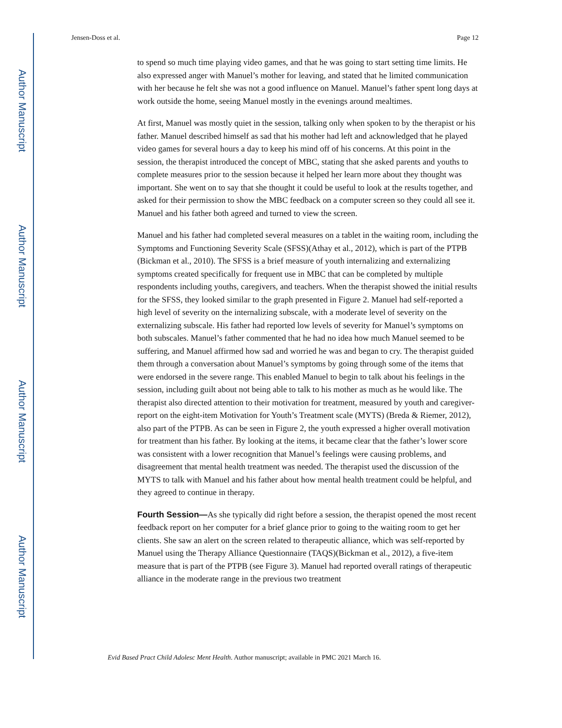Author Manuscript
Author Manuscript
Author Manuscript
Author Manuscript
Jensen-Doss et al. Page 12
to spend so much time playing video games, and that he was going to start setting time limits. He also expressed anger with Manuel’s mother for leaving, and stated that he limited communication with her because he felt she was not a good influence on Manuel. Manuel’s father spent long days at work outside the home, seeing Manuel mostly in the evenings around mealtimes.
At first, Manuel was mostly quiet in the session, talking only when spoken to by the therapist or his father. Manuel described himself as sad that his mother had left and acknowledged that he played video games for several hours a day to keep his mind off of his concerns. At this point in the session, the therapist introduced the concept of MBC, stating that she asked parents and youths to complete measures prior to the session because it helped her learn more about they thought was important. She went on to say that she thought it could be useful to look at the results together, and asked for their permission to show the MBC feedback on a computer screen so they could all see it. Manuel and his father both agreed and turned to view the screen.
Manuel and his father had completed several measures on a tablet in the waiting room, including the Symptoms and Functioning Severity Scale (SFSS)(Athay et al., 2012), which is part of the PTPB (Bickman et al., 2010). The SFSS is a brief measure of youth internalizing and externalizing symptoms created specifically for frequent use in MBC that can be completed by multiple respondents including youths, caregivers, and teachers. When the therapist showed the initial results for the SFSS, they looked similar to the graph presented in Figure 2. Manuel had self-reported a high level of severity on the internalizing subscale, with a moderate level of severity on the externalizing subscale. His father had reported low levels of severity for Manuel’s symptoms on both subscales. Manuel’s father commented that he had no idea how much Manuel seemed to be suffering, and Manuel affirmed how sad and worried he was and began to cry. The therapist guided them through a conversation about Manuel’s symptoms by going through some of the items that were endorsed in the severe range. This enabled Manuel to begin to talk about his feelings in the session, including guilt about not being able to talk to his mother as much as he would like. The therapist also directed attention to their motivation for treatment, measured by youth and caregiver-report on the eight-item Motivation for Youth’s Treatment scale (MYTS) (Breda & Riemer, 2012), also part of the PTPB. As can be seen in Figure 2, the youth expressed a higher overall motivation for treatment than his father. By looking at the items, it became clear that the father’s lower score was consistent with a lower recognition that Manuel’s feelings were causing problems, and disagreement that mental health treatment was needed. The therapist used the discussion of the MYTS to talk with Manuel and his father about how mental health treatment could be helpful, and they agreed to continue in therapy.
Fourth Session—As she typically did right before a session, the therapist opened the most recent feedback report on her computer for a brief glance prior to going to the waiting room to get her clients. She saw an alert on the screen related to therapeutic alliance, which was self-reported by Manuel using the Therapy Alliance Questionnaire (TAQS)(Bickman et al., 2012), a five-item measure that is part of the PTPB (see Figure 3). Manuel had reported overall ratings of therapeutic alliance in the moderate range in the previous two treatment
Evid Based Pract Child Adolesc Ment Health. Author manuscript; available in PMC 2021 March 16.